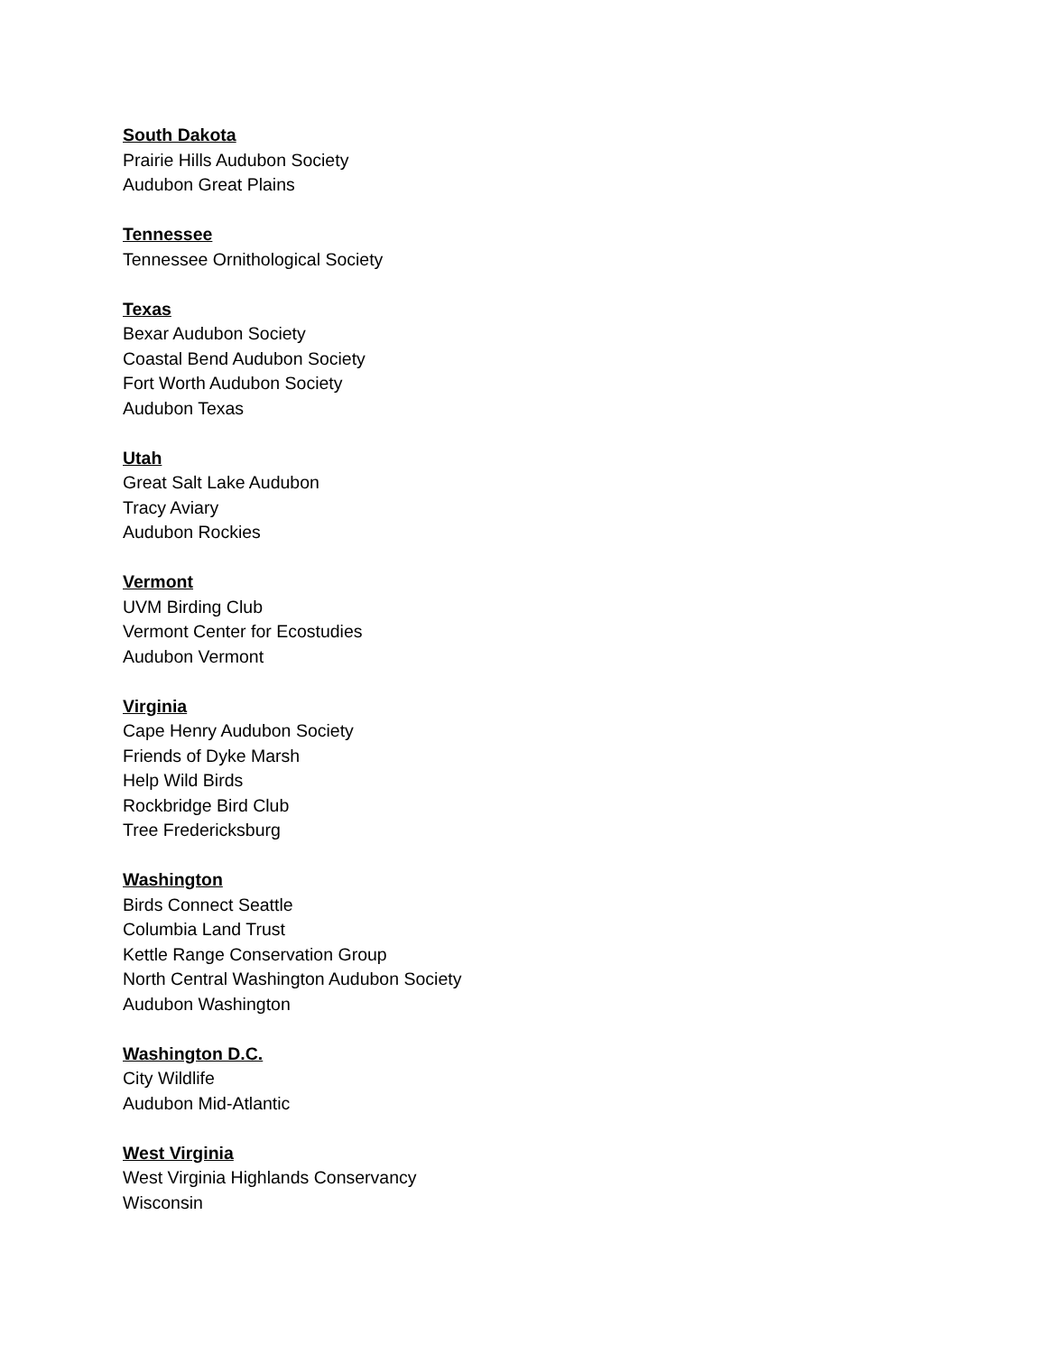South Dakota
Prairie Hills Audubon Society
Audubon Great Plains
Tennessee
Tennessee Ornithological Society
Texas
Bexar Audubon Society
Coastal Bend Audubon Society
Fort Worth Audubon Society
Audubon Texas
Utah
Great Salt Lake Audubon
Tracy Aviary
Audubon Rockies
Vermont
UVM Birding Club
Vermont Center for Ecostudies
Audubon Vermont
Virginia
Cape Henry Audubon Society
Friends of Dyke Marsh
Help Wild Birds
Rockbridge Bird Club
Tree Fredericksburg
Washington
Birds Connect Seattle
Columbia Land Trust
Kettle Range Conservation Group
North Central Washington Audubon Society
Audubon Washington
Washington D.C.
City Wildlife
Audubon Mid-Atlantic
West Virginia
West Virginia Highlands Conservancy
Wisconsin